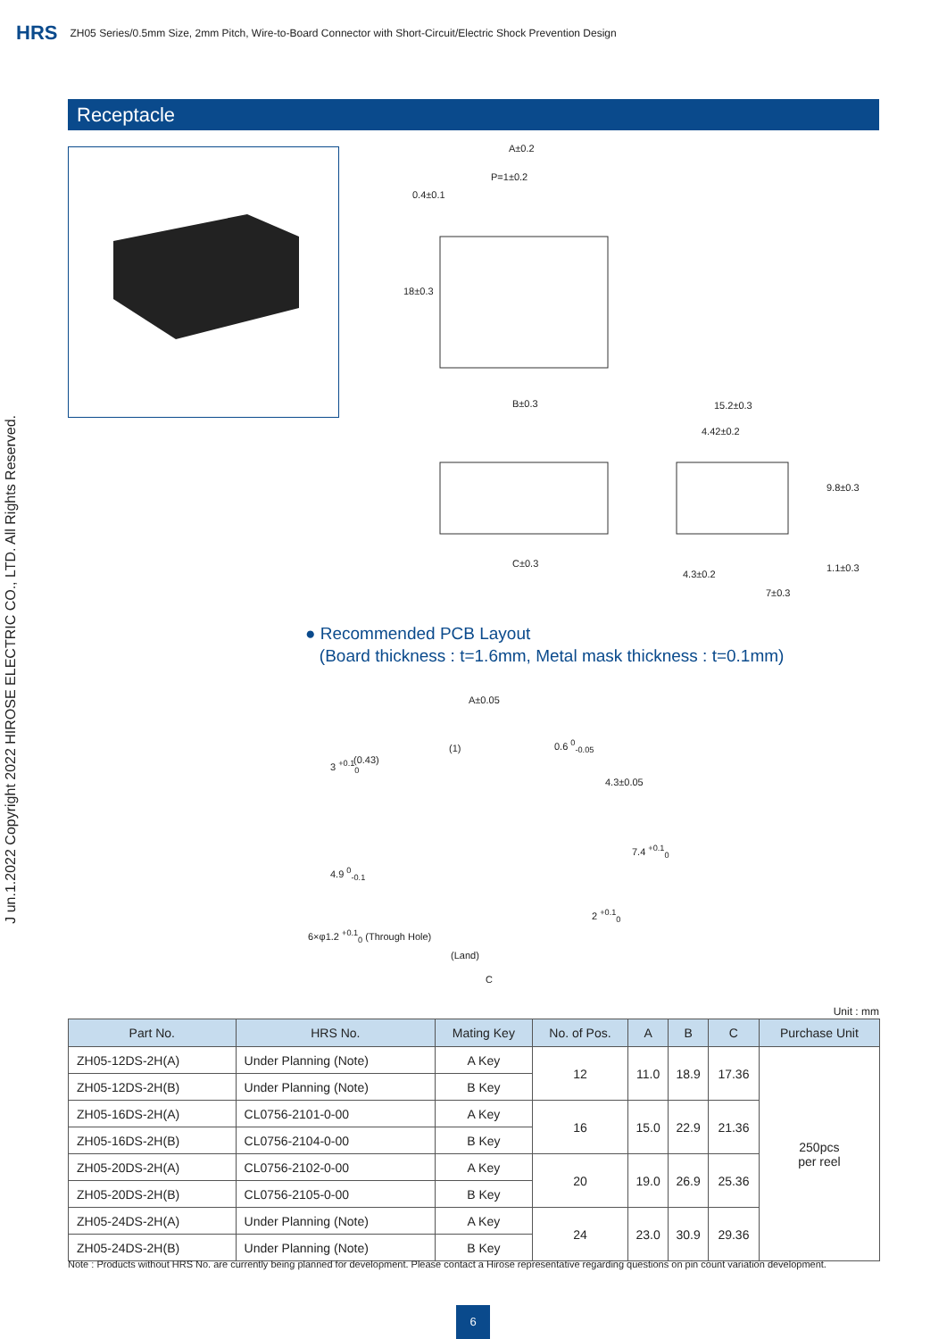HRS ZH05 Series/0.5mm Size, 2mm Pitch, Wire-to-Board Connector with Short-Circuit/Electric Shock Prevention Design
J un.1.2022 Copyright 2022 HIROSE ELECTRIC CO., LTD. All Rights Reserved.
Receptacle
A±0.2
P=1±0.2
0.4±0.1
18±0.3
B±0.3
C±0.3
15.2±0.3
4.42±0.2
9.8±0.3
4.3±0.2
1.1±0.3
7±0.3
● Recommended PCB Layout
(Board thickness : t=1.6mm, Metal mask thickness : t=0.1mm)
A±0.05
(1) 0.6 <sup>0</sup><sub>-0.05</sub>
3 <sup>+0.1</sup><sub>0</sub> (0.43)
4.3±0.05
4.9 <sup>0</sup><sub>-0.1</sub>
7.4 <sup>+0.1</sup><sub>0</sub>
2 <sup>+0.1</sup><sub>0</sub>
6×φ1.2 <sup>+0.1</sup><sub>0</sub> (Through Hole)
(Land)
C
Unit : mm
| Part No. | HRS No. | Mating Key | No. of Pos. | A | B | C | Purchase Unit |
| --- | --- | --- | --- | --- | --- | --- | --- |
| ZH05-12DS-2H(A) | Under Planning (Note) | A Key | 12 | 11.0 | 18.9 | 17.36 | 250pcs per reel |
| ZH05-12DS-2H(B) | Under Planning (Note) | B Key | | | | | |
| ZH05-16DS-2H(A) | CL0756-2101-0-00 | A Key | 16 | 15.0 | 22.9 | 21.36 | |
| ZH05-16DS-2H(B) | CL0756-2104-0-00 | B Key | | | | | |
| ZH05-20DS-2H(A) | CL0756-2102-0-00 | A Key | 20 | 19.0 | 26.9 | 25.36 | |
| ZH05-20DS-2H(B) | CL0756-2105-0-00 | B Key | | | | | |
| ZH05-24DS-2H(A) | Under Planning (Note) | A Key | 24 | 23.0 | 30.9 | 29.36 | |
| ZH05-24DS-2H(B) | Under Planning (Note) | B Key | | | | | |
Note : Products without HRS No. are currently being planned for development. Please contact a Hirose representative regarding questions on pin count variation development.
6